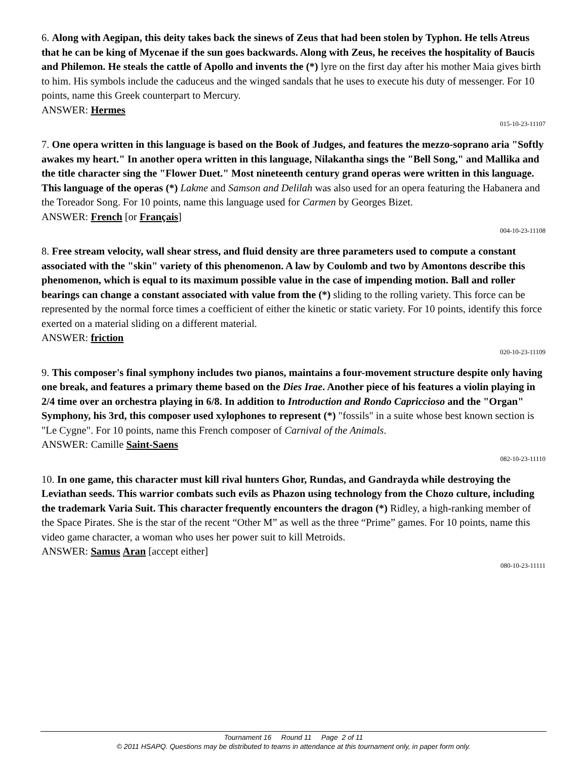6. Along with Aegipan, this deity takes back the sinews of Zeus that had been stolen by Typhon. He tells Atreus that he can be king of Mycenae if the sun goes backwards. Along with Zeus, he receives the hospitality of Baucis and Philemon. He steals the cattle of Apollo and invents the (*) lyre on the first day after his mother Maia gives birth to him. His symbols include the caduceus and the winged sandals that he uses to execute his duty of messenger. For 10 points, name this Greek counterpart to Mercury.
ANSWER: Hermes
015-10-23-11107
7. One opera written in this language is based on the Book of Judges, and features the mezzo-soprano aria "Softly awakes my heart." In another opera written in this language, Nilakantha sings the "Bell Song," and Mallika and the title character sing the "Flower Duet." Most nineteenth century grand operas were written in this language. This language of the operas (*) Lakme and Samson and Delilah was also used for an opera featuring the Habanera and the Toreador Song. For 10 points, name this language used for Carmen by Georges Bizet.
ANSWER: French [or Français]
004-10-23-11108
8. Free stream velocity, wall shear stress, and fluid density are three parameters used to compute a constant associated with the "skin" variety of this phenomenon. A law by Coulomb and two by Amontons describe this phenomenon, which is equal to its maximum possible value in the case of impending motion. Ball and roller bearings can change a constant associated with value from the (*) sliding to the rolling variety. This force can be represented by the normal force times a coefficient of either the kinetic or static variety. For 10 points, identify this force exerted on a material sliding on a different material.
ANSWER: friction
020-10-23-11109
9. This composer's final symphony includes two pianos, maintains a four-movement structure despite only having one break, and features a primary theme based on the Dies Irae. Another piece of his features a violin playing in 2/4 time over an orchestra playing in 6/8. In addition to Introduction and Rondo Capriccioso and the "Organ" Symphony, his 3rd, this composer used xylophones to represent (*) "fossils" in a suite whose best known section is "Le Cygne". For 10 points, name this French composer of Carnival of the Animals.
ANSWER: Camille Saint-Saens
082-10-23-11110
10. In one game, this character must kill rival hunters Ghor, Rundas, and Gandrayda while destroying the Leviathan seeds. This warrior combats such evils as Phazon using technology from the Chozo culture, including the trademark Varia Suit. This character frequently encounters the dragon (*) Ridley, a high-ranking member of the Space Pirates. She is the star of the recent “Other M” as well as the three “Prime” games. For 10 points, name this video game character, a woman who uses her power suit to kill Metroids.
ANSWER: Samus Aran [accept either]
080-10-23-11111
Tournament 16 Round 11 Page 2 of 11
© 2011 HSAPQ. Questions may be distributed to teams in attendance at this tournament only, in paper form only.